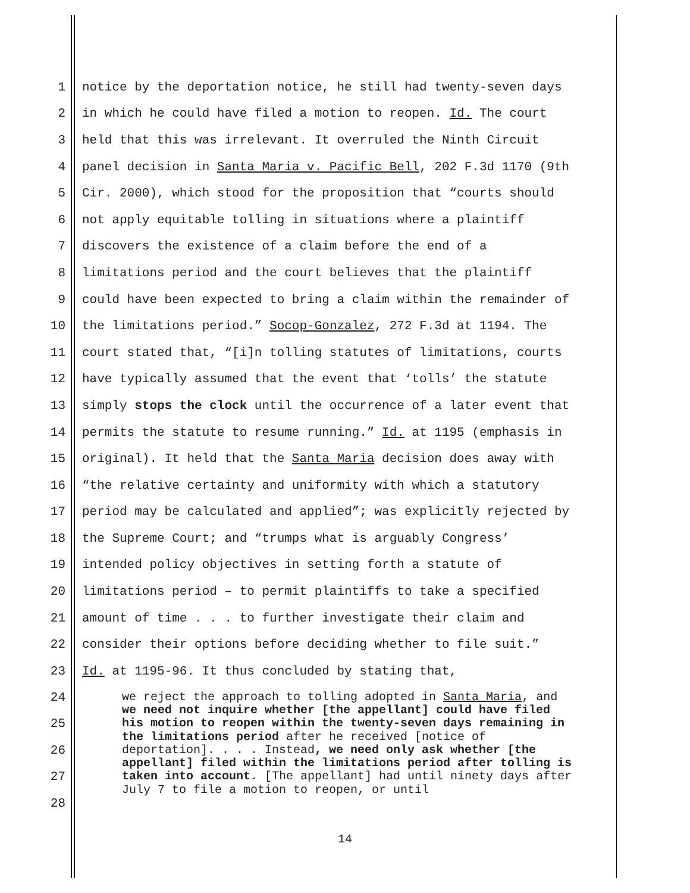1 notice by the deportation notice, he still had twenty-seven days
2 in which he could have filed a motion to reopen. Id. The court
3 held that this was irrelevant. It overruled the Ninth Circuit
4 panel decision in Santa Maria v. Pacific Bell, 202 F.3d 1170 (9th
5 Cir. 2000), which stood for the proposition that “courts should
6 not apply equitable tolling in situations where a plaintiff
7 discovers the existence of a claim before the end of a
8 limitations period and the court believes that the plaintiff
9 could have been expected to bring a claim within the remainder of
10 the limitations period.” Socop-Gonzalez, 272 F.3d at 1194. The
11 court stated that, “[i]n tolling statutes of limitations, courts
12 have typically assumed that the event that ‘tolls’ the statute
13 simply stops the clock until the occurrence of a later event that
14 permits the statute to resume running.” Id. at 1195 (emphasis in
15 original). It held that the Santa Maria decision does away with
16 “the relative certainty and uniformity with which a statutory
17 period may be calculated and applied”; was explicitly rejected by
18 the Supreme Court; and “trumps what is arguably Congress’
19 intended policy objectives in setting forth a statute of
20 limitations period – to permit plaintiffs to take a specified
21 amount of time . . . to further investigate their claim and
22 consider their options before deciding whether to file suit.”
23 Id. at 1195-96. It thus concluded by stating that,
24
25
26
27
28
we reject the approach to tolling adopted in Santa Maria, and we need not inquire whether [the appellant] could have filed his motion to reopen within the twenty-seven days remaining in the limitations period after he received [notice of deportation]. . . . Instead, we need only ask whether [the appellant] filed within the limitations period after tolling is taken into account. [The appellant] had until ninety days after July 7 to file a motion to reopen, or until
14